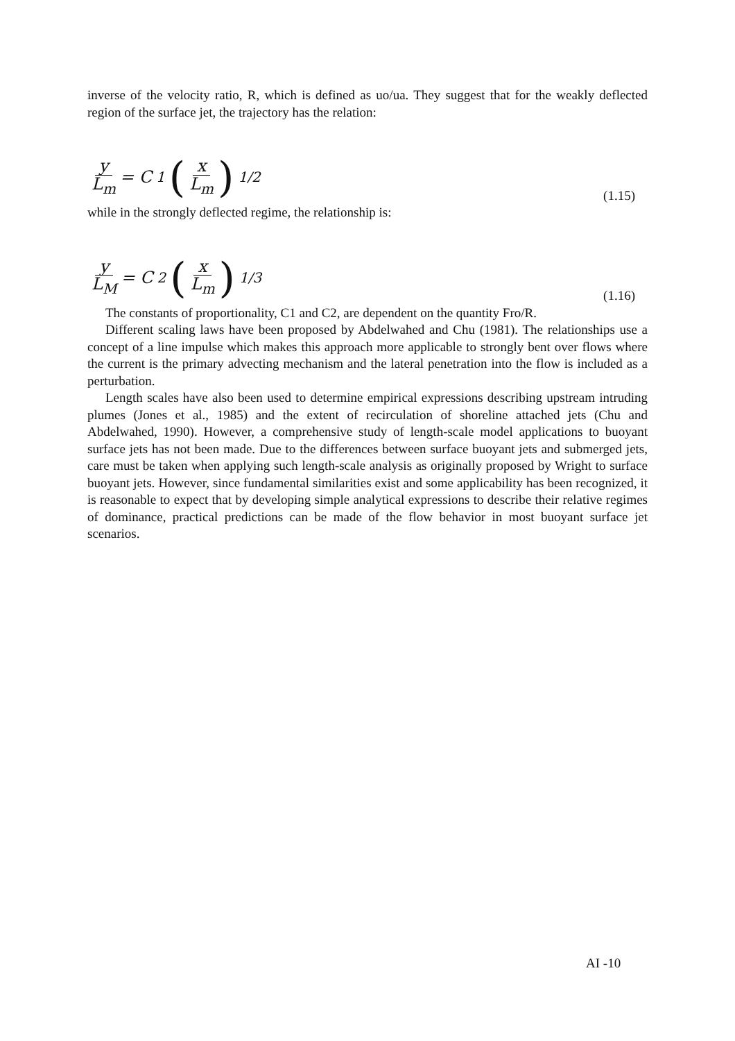inverse of the velocity ratio, R, which is defined as uo/ua. They suggest that for the weakly deflected region of the surface jet, the trajectory has the relation:
y L<sub>m</sub> = C<sub>1</sub> (x L<sub>m</sub>)<sup>1/2</sup>
(1.15)
while in the strongly deflected regime, the relationship is:
y L<sub>M</sub> = C<sub>2</sub> (x L<sub>m</sub>)<sup>1/3</sup>
(1.16)
The constants of proportionality, C1 and C2, are dependent on the quantity Fro/R.
Different scaling laws have been proposed by Abdelwahed and Chu (1981). The relationships use a concept of a line impulse which makes this approach more applicable to strongly bent over flows where the current is the primary advecting mechanism and the lateral penetration into the flow is included as a perturbation.
Length scales have also been used to determine empirical expressions describing upstream intruding plumes (Jones et al., 1985) and the extent of recirculation of shoreline attached jets (Chu and Abdelwahed, 1990). However, a comprehensive study of length-scale model applications to buoyant surface jets has not been made. Due to the differences between surface buoyant jets and submerged jets, care must be taken when applying such length-scale analysis as originally proposed by Wright to surface buoyant jets. However, since fundamental similarities exist and some applicability has been recognized, it is reasonable to expect that by developing simple analytical expressions to describe their relative regimes of dominance, practical predictions can be made of the flow behavior in most buoyant surface jet scenarios.
AI -10